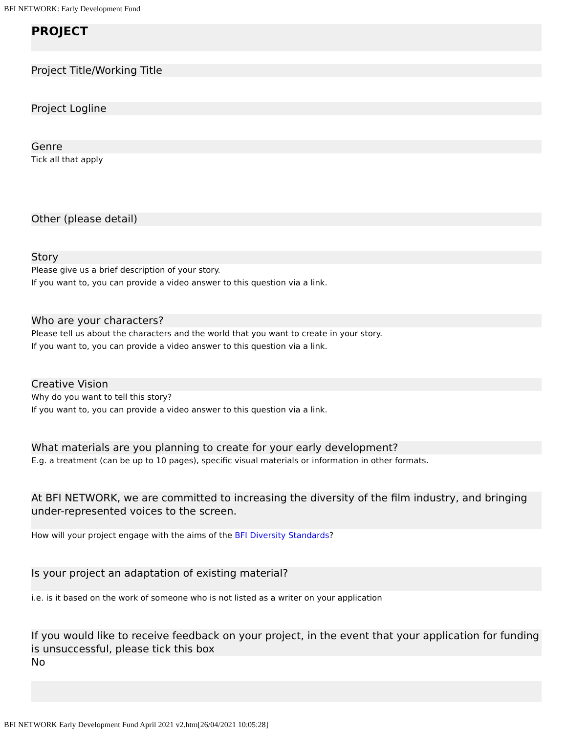BFI NETWORK: Early Development Fund
PROJECT
Project Title/Working Title
Project Logline
Genre
Tick all that apply
Other (please detail)
Story
Please give us a brief description of your story.
If you want to, you can provide a video answer to this question via a link.
Who are your characters?
Please tell us about the characters and the world that you want to create in your story.
If you want to, you can provide a video answer to this question via a link.
Creative Vision
Why do you want to tell this story?
If you want to, you can provide a video answer to this question via a link.
What materials are you planning to create for your early development?
E.g. a treatment (can be up to 10 pages), specific visual materials or information in other formats.
At BFI NETWORK, we are committed to increasing the diversity of the film industry, and bringing under-represented voices to the screen.
How will your project engage with the aims of the BFI Diversity Standards?
Is your project an adaptation of existing material?
i.e. is it based on the work of someone who is not listed as a writer on your application
If you would like to receive feedback on your project, in the event that your application for funding is unsuccessful, please tick this box
No
BFI NETWORK Early Development Fund April 2021 v2.htm[26/04/2021 10:05:28]